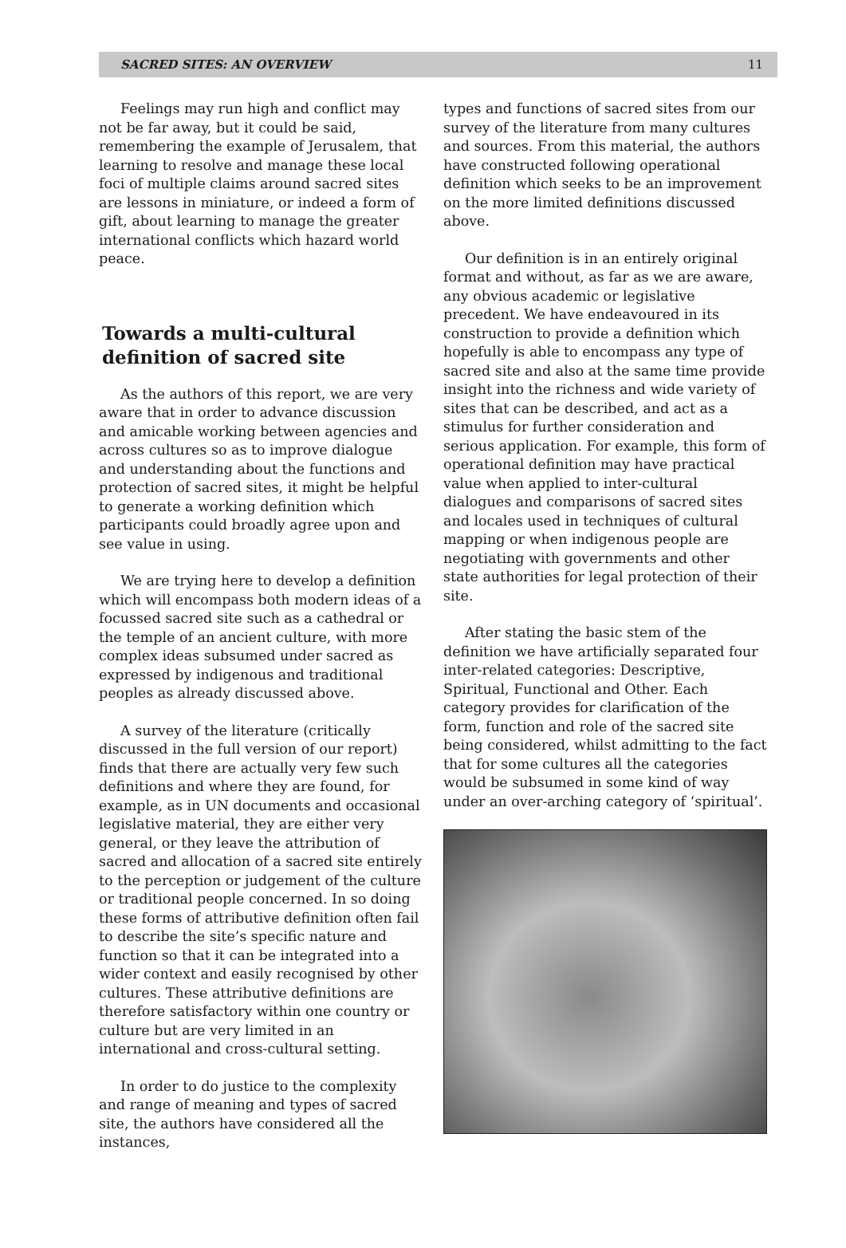SACRED SITES: AN OVERVIEW 11
Feelings may run high and conflict may not be far away, but it could be said, remembering the example of Jerusalem, that learning to resolve and manage these local foci of multiple claims around sacred sites are lessons in miniature, or indeed a form of gift, about learning to manage the greater international conflicts which hazard world peace.
Towards a multi-cultural definition of sacred site
As the authors of this report, we are very aware that in order to advance discussion and amicable working between agencies and across cultures so as to improve dialogue and understanding about the functions and protection of sacred sites, it might be helpful to generate a working definition which participants could broadly agree upon and see value in using.
We are trying here to develop a definition which will encompass both modern ideas of a focussed sacred site such as a cathedral or the temple of an ancient culture, with more complex ideas subsumed under sacred as expressed by indigenous and traditional peoples as already discussed above.
A survey of the literature (critically discussed in the full version of our report) finds that there are actually very few such definitions and where they are found, for example, as in UN documents and occasional legislative material, they are either very general, or they leave the attribution of sacred and allocation of a sacred site entirely to the perception or judgement of the culture or traditional people concerned. In so doing these forms of attributive definition often fail to describe the site’s specific nature and function so that it can be integrated into a wider context and easily recognised by other cultures. These attributive definitions are therefore satisfactory within one country or culture but are very limited in an international and cross-cultural setting.
In order to do justice to the complexity and range of meaning and types of sacred site, the authors have considered all the instances,
types and functions of sacred sites from our survey of the literature from many cultures and sources. From this material, the authors have constructed following operational definition which seeks to be an improvement on the more limited definitions discussed above.
Our definition is in an entirely original format and without, as far as we are aware, any obvious academic or legislative precedent. We have endeavoured in its construction to provide a definition which hopefully is able to encompass any type of sacred site and also at the same time provide insight into the richness and wide variety of sites that can be described, and act as a stimulus for further consideration and serious application. For example, this form of operational definition may have practical value when applied to inter-cultural dialogues and comparisons of sacred sites and locales used in techniques of cultural mapping or when indigenous people are negotiating with governments and other state authorities for legal protection of their site.
After stating the basic stem of the definition we have artificially separated four inter-related categories: Descriptive, Spiritual, Functional and Other. Each category provides for clarification of the form, function and role of the sacred site being considered, whilst admitting to the fact that for some cultures all the categories would be subsumed in some kind of way under an over-arching category of ‘spiritual’.